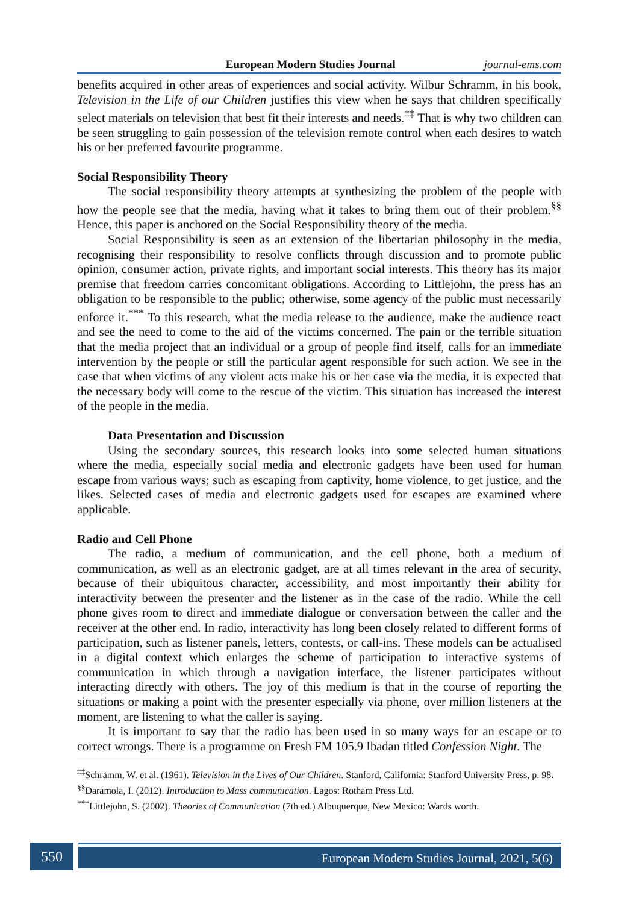European Modern Studies Journal journal-ems.com
benefits acquired in other areas of experiences and social activity. Wilbur Schramm, in his book, Television in the Life of our Children justifies this view when he says that children specifically select materials on television that best fit their interests and needs.<sup>‡‡</sup> That is why two children can be seen struggling to gain possession of the television remote control when each desires to watch his or her preferred favourite programme.
Social Responsibility Theory
The social responsibility theory attempts at synthesizing the problem of the people with how the people see that the media, having what it takes to bring them out of their problem.<sup>§§</sup> Hence, this paper is anchored on the Social Responsibility theory of the media.
Social Responsibility is seen as an extension of the libertarian philosophy in the media, recognising their responsibility to resolve conflicts through discussion and to promote public opinion, consumer action, private rights, and important social interests. This theory has its major premise that freedom carries concomitant obligations. According to Littlejohn, the press has an obligation to be responsible to the public; otherwise, some agency of the public must necessarily enforce it.<sup>***</sup> To this research, what the media release to the audience, make the audience react and see the need to come to the aid of the victims concerned. The pain or the terrible situation that the media project that an individual or a group of people find itself, calls for an immediate intervention by the people or still the particular agent responsible for such action. We see in the case that when victims of any violent acts make his or her case via the media, it is expected that the necessary body will come to the rescue of the victim. This situation has increased the interest of the people in the media.
Data Presentation and Discussion
Using the secondary sources, this research looks into some selected human situations where the media, especially social media and electronic gadgets have been used for human escape from various ways; such as escaping from captivity, home violence, to get justice, and the likes. Selected cases of media and electronic gadgets used for escapes are examined where applicable.
Radio and Cell Phone
The radio, a medium of communication, and the cell phone, both a medium of communication, as well as an electronic gadget, are at all times relevant in the area of security, because of their ubiquitous character, accessibility, and most importantly their ability for interactivity between the presenter and the listener as in the case of the radio. While the cell phone gives room to direct and immediate dialogue or conversation between the caller and the receiver at the other end. In radio, interactivity has long been closely related to different forms of participation, such as listener panels, letters, contests, or call-ins. These models can be actualised in a digital context which enlarges the scheme of participation to interactive systems of communication in which through a navigation interface, the listener participates without interacting directly with others. The joy of this medium is that in the course of reporting the situations or making a point with the presenter especially via phone, over million listeners at the moment, are listening to what the caller is saying.
It is important to say that the radio has been used in so many ways for an escape or to correct wrongs. There is a programme on Fresh FM 105.9 Ibadan titled Confession Night. The
<sup>‡‡</sup> Schramm, W. et al. (1961). Television in the Lives of Our Children. Stanford, California: Stanford University Press, p. 98.
<sup>§§</sup> Daramola, I. (2012). Introduction to Mass communication. Lagos: Rotham Press Ltd.
<sup>***</sup> Littlejohn, S. (2002). Theories of Communication (7th ed.) Albuquerque, New Mexico: Wards worth.
550
European Modern Studies Journal, 2021, 5(6)